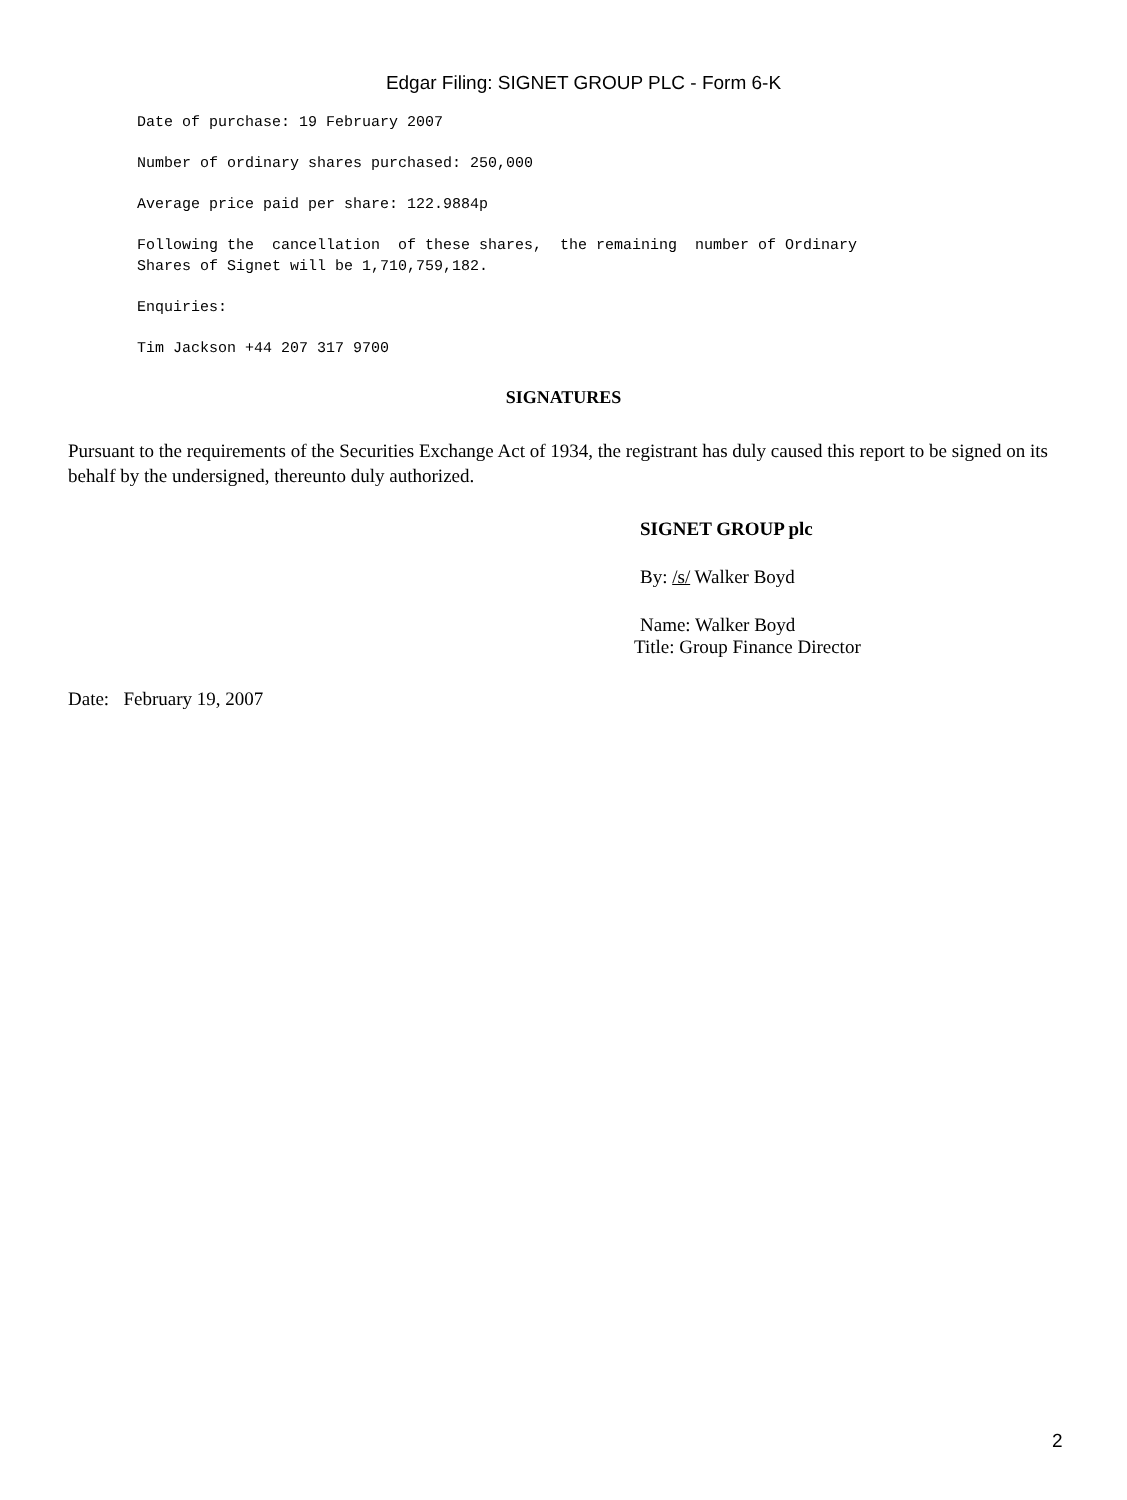Edgar Filing: SIGNET GROUP PLC - Form 6-K
Date of purchase: 19 February 2007
Number of ordinary shares purchased: 250,000
Average price paid per share: 122.9884p
Following the  cancellation  of these shares,  the remaining  number of Ordinary
Shares of Signet will be 1,710,759,182.
Enquiries:
Tim Jackson +44 207 317 9700
SIGNATURES
Pursuant to the requirements of the Securities Exchange Act of 1934, the registrant has duly caused this report to be signed on its behalf by the undersigned, thereunto duly authorized.
SIGNET GROUP plc
By: /s/ Walker Boyd
Name: Walker Boyd
Title: Group Finance Director
Date: February 19, 2007
2